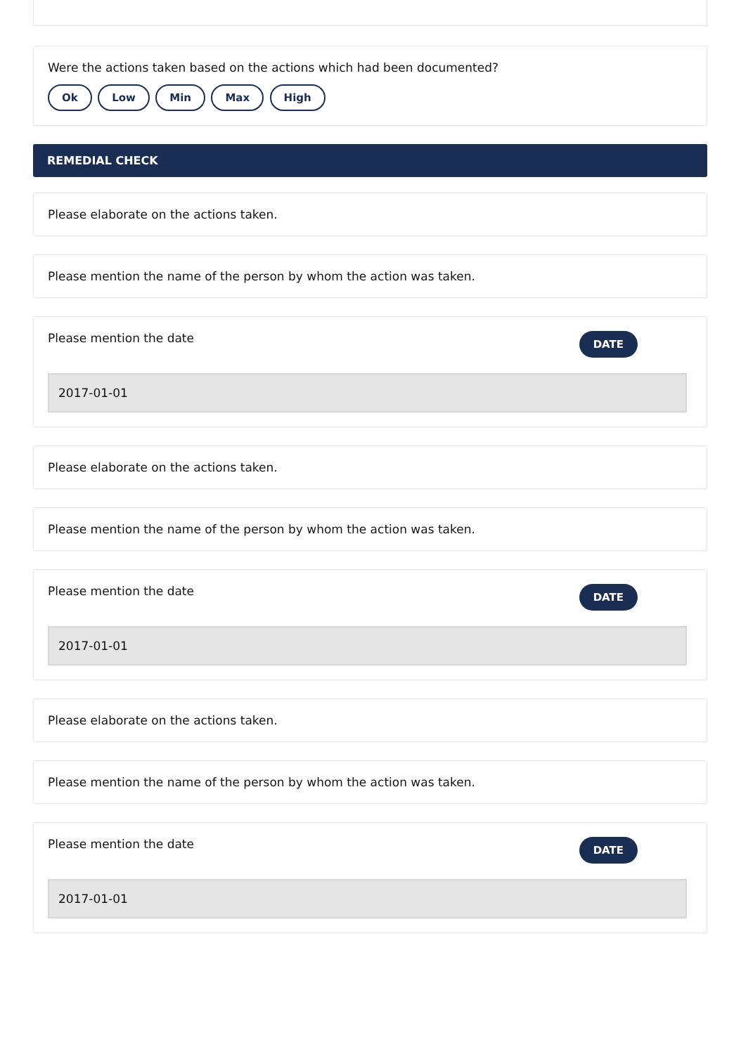Were the actions taken based on the actions which had been documented?
Ok Low Min Max High
REMEDIAL CHECK
Please elaborate on the actions taken.
Please mention the name of the person by whom the action was taken.
Please mention the date DATE
2017-01-01
Please elaborate on the actions taken.
Please mention the name of the person by whom the action was taken.
Please mention the date DATE
2017-01-01
Please elaborate on the actions taken.
Please mention the name of the person by whom the action was taken.
Please mention the date DATE
2017-01-01